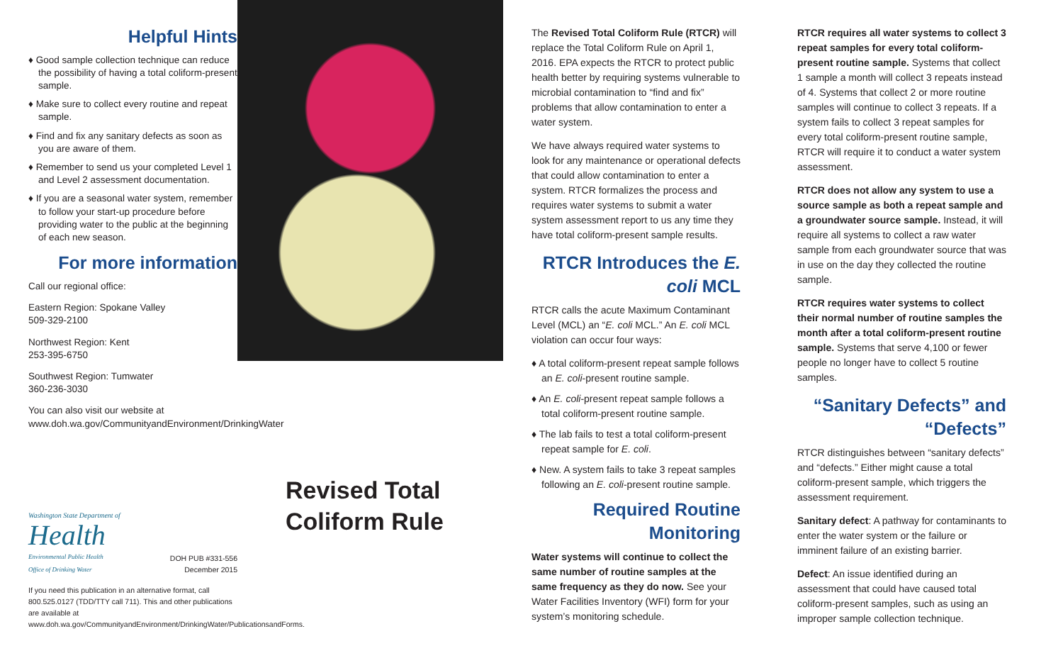Helpful Hints
♦ Good sample collection technique can reduce the possibility of having a total coliform-present sample.
♦ Make sure to collect every routine and repeat sample.
♦ Find and fix any sanitary defects as soon as you are aware of them.
♦ Remember to send us your completed Level 1 and Level 2 assessment documentation.
♦ If you are a seasonal water system, remember to follow your start-up procedure before providing water to the public at the beginning of each new season.
For more information
Call our regional office:
Eastern Region: Spokane Valley
509-329-2100
Northwest Region: Kent
253-395-6750
Southwest Region: Tumwater
360-236-3030
You can also visit our website at www.doh.wa.gov/CommunityandEnvironment/DrinkingWater
Washington State Department of
Health
Environmental Public Health
Office of Drinking Water
DOH PUB #331-556
December 2015
If you need this publication in an alternative format, call 800.525.0127 (TDD/TTY call 711). This and other publications are available at www.doh.wa.gov/CommunityandEnvironment/DrinkingWater/PublicationsandForms.
Revised Total
Coliform Rule
The Revised Total Coliform Rule (RTCR) will replace the Total Coliform Rule on April 1, 2016. EPA expects the RTCR to protect public health better by requiring systems vulnerable to microbial contamination to “find and fix” problems that allow contamination to enter a water system.
We have always required water systems to look for any maintenance or operational defects that could allow contamination to enter a system. RTCR formalizes the process and requires water systems to submit a water system assessment report to us any time they have total coliform-present sample results.
RTCR Introduces the E. coli MCL
RTCR calls the acute Maximum Contaminant Level (MCL) an “E. coli MCL.” An E. coli MCL violation can occur four ways:
♦ A total coliform-present repeat sample follows an E. coli-present routine sample.
♦ An E. coli-present repeat sample follows a total coliform-present routine sample.
♦ The lab fails to test a total coliform-present repeat sample for E. coli.
♦ New. A system fails to take 3 repeat samples following an E. coli-present routine sample.
Required Routine Monitoring
Water systems will continue to collect the same number of routine samples at the same frequency as they do now. See your Water Facilities Inventory (WFI) form for your system’s monitoring schedule.
RTCR requires all water systems to collect 3 repeat samples for every total coliform-present routine sample. Systems that collect 1 sample a month will collect 3 repeats instead of 4. Systems that collect 2 or more routine samples will continue to collect 3 repeats. If a system fails to collect 3 repeat samples for every total coliform-present routine sample, RTCR will require it to conduct a water system assessment.
RTCR does not allow any system to use a source sample as both a repeat sample and a groundwater source sample. Instead, it will require all systems to collect a raw water sample from each groundwater source that was in use on the day they collected the routine sample.
RTCR requires water systems to collect their normal number of routine samples the month after a total coliform-present routine sample. Systems that serve 4,100 or fewer people no longer have to collect 5 routine samples.
“Sanitary Defects” and “Defects”
RTCR distinguishes between “sanitary defects” and “defects.” Either might cause a total coliform-present sample, which triggers the assessment requirement.
Sanitary defect: A pathway for contaminants to enter the water system or the failure or imminent failure of an existing barrier.
Defect: An issue identified during an assessment that could have caused total coliform-present samples, such as using an improper sample collection technique.